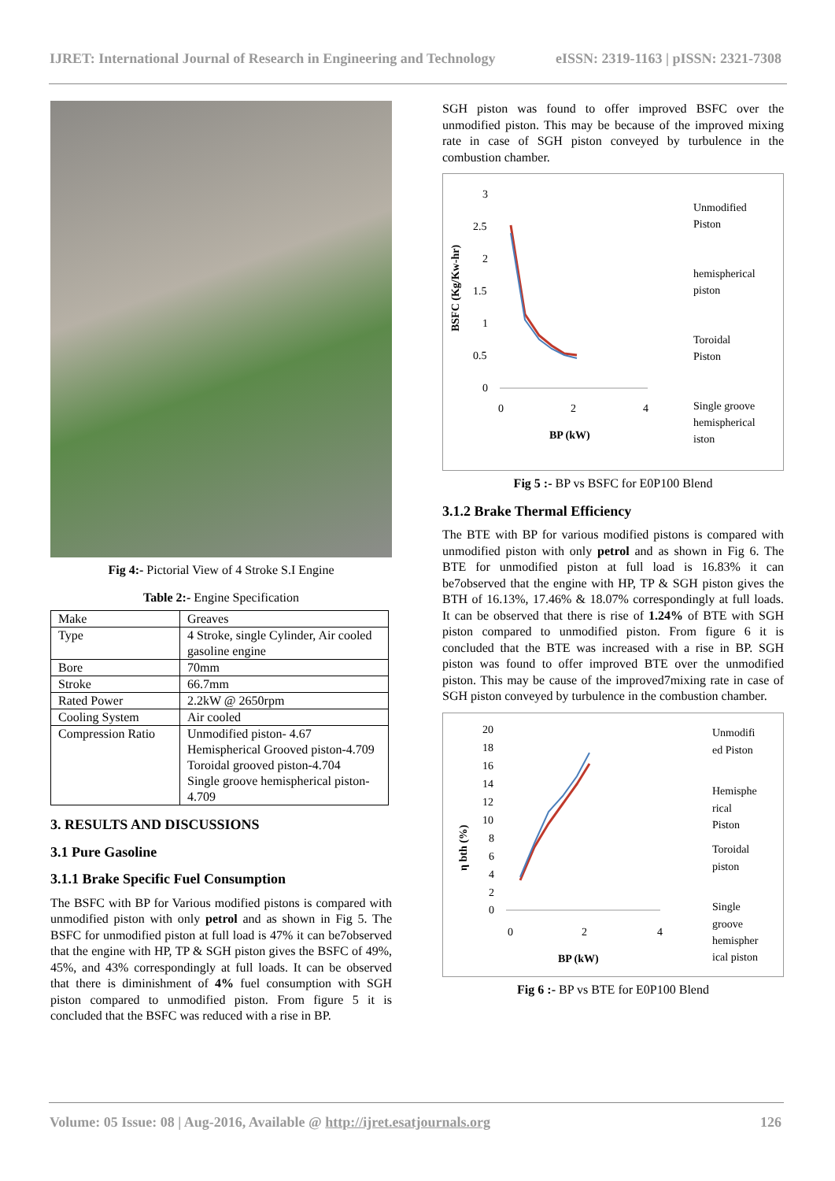IJRET: International Journal of Research in Engineering and Technology eISSN: 2319-1163 | pISSN: 2321-7308
Fig 4:- Pictorial View of 4 Stroke S.I Engine
Table 2:- Engine Specification
| Make | Greaves |
| Type | 4 Stroke, single Cylinder, Air cooled gasoline engine |
| Bore | 70mm |
| Stroke | 66.7mm |
| Rated Power | 2.2kW @ 2650rpm |
| Cooling System | Air cooled |
| Compression Ratio | Unmodified piston- 4.67 Hemispherical Grooved piston-4.709 Toroidal grooved piston-4.704 Single groove hemispherical piston-4.709 |
3. RESULTS AND DISCUSSIONS
3.1 Pure Gasoline
3.1.1 Brake Specific Fuel Consumption
The BSFC with BP for Various modified pistons is compared with unmodified piston with only petrol and as shown in Fig 5. The BSFC for unmodified piston at full load is 47% it can be7observed that the engine with HP, TP & SGH piston gives the BSFC of 49%, 45%, and 43% correspondingly at full loads. It can be observed that there is diminishment of 4% fuel consumption with SGH piston compared to unmodified piston. From figure 5 it is concluded that the BSFC was reduced with a rise in BP.
SGH piston was found to offer improved BSFC over the unmodified piston. This may be because of the improved mixing rate in case of SGH piston conveyed by turbulence in the combustion chamber.
BSFC (Kg/Kw-hr)
3
2.5
2
1.5
1
0.5
0
0
2
4
BP (kW)
Unmodified
Piston
hemispherical
piston
Toroidal
Piston
Single groove
hemispherical
iston
Fig 5 :- BP vs BSFC for E0P100 Blend
3.1.2 Brake Thermal Efficiency
The BTE with BP for various modified pistons is compared with unmodified piston with only petrol and as shown in Fig 6. The BTE for unmodified piston at full load is 16.83% it can be7observed that the engine with HP, TP & SGH piston gives the BTH of 16.13%, 17.46% & 18.07% correspondingly at full loads. It can be observed that there is rise of 1.24% of BTE with SGH piston compared to unmodified piston. From figure 6 it is concluded that the BTE was increased with a rise in BP. SGH piston was found to offer improved BTE over the unmodified piston. This may be cause of the improved7mixing rate in case of SGH piston conveyed by turbulence in the combustion chamber.
η bth (%)
20
18
16
14
12
10
8
6
4
2
0
0
2
4
BP (kW)
Unmodifi
ed Piston
Hemisphe
rical
Piston
Toroidal
piston
Single
groove
hemispher
ical piston
Fig 6 :- BP vs BTE for E0P100 Blend
Volume: 05 Issue: 08 | Aug-2016, Available @ http://ijret.esatjournals.org 126